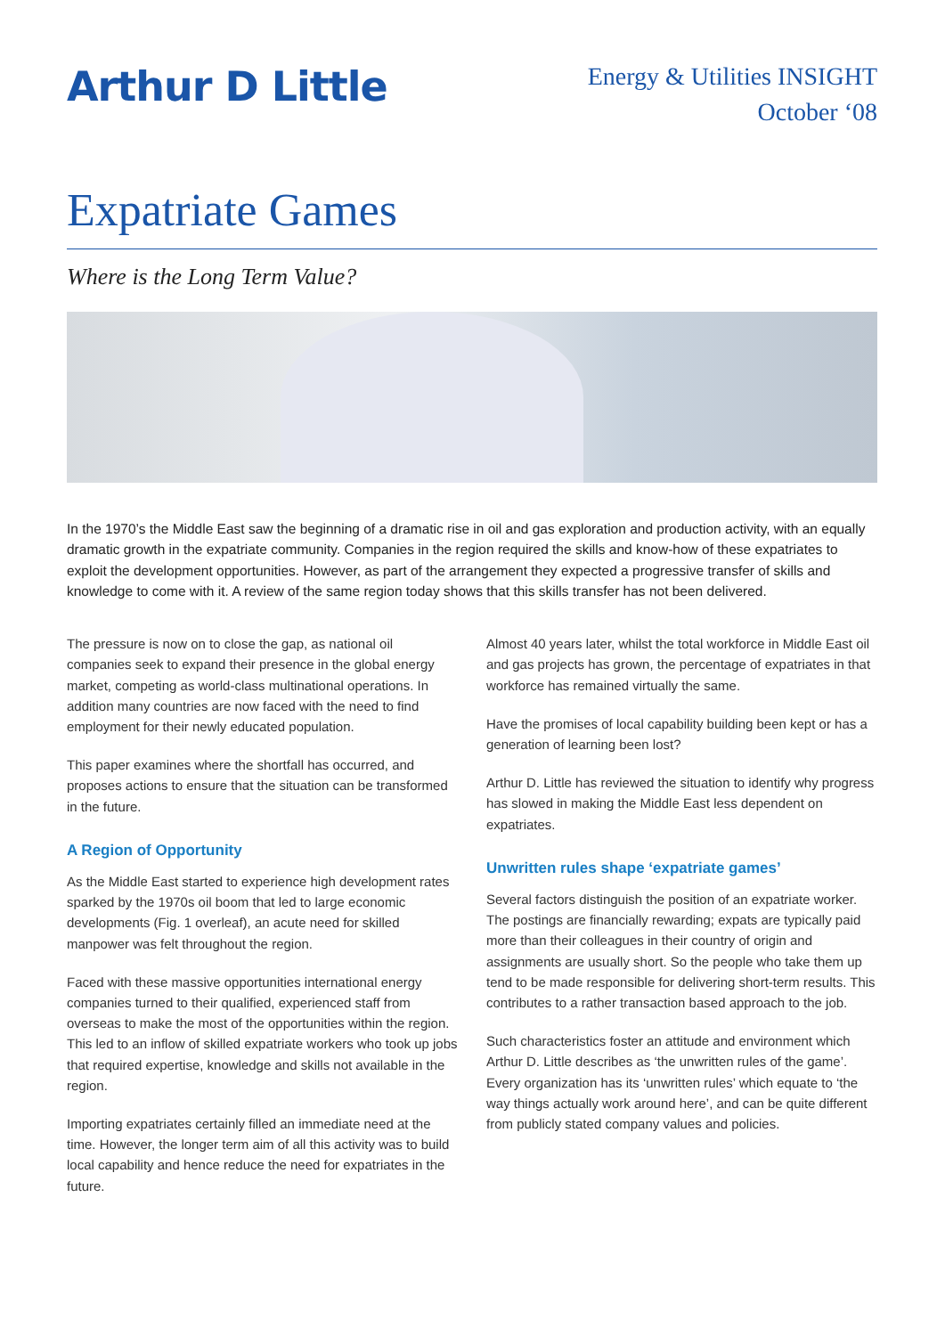Arthur D Little
Energy & Utilities INSIGHT
October ‘08
Expatriate Games
Where is the Long Term Value?
In the 1970’s the Middle East saw the beginning of a dramatic rise in oil and gas exploration and production activity, with an equally dramatic growth in the expatriate community. Companies in the region required the skills and know-how of these expatriates to exploit the development opportunities. However, as part of the arrangement they expected a progressive transfer of skills and knowledge to come with it. A review of the same region today shows that this skills transfer has not been delivered.
The pressure is now on to close the gap, as national oil companies seek to expand their presence in the global energy market, competing as world-class multinational operations. In addition many countries are now faced with the need to find employment for their newly educated population.
This paper examines where the shortfall has occurred, and proposes actions to ensure that the situation can be transformed in the future.
A Region of Opportunity
As the Middle East started to experience high development rates sparked by the 1970s oil boom that led to large economic developments (Fig. 1 overleaf), an acute need for skilled manpower was felt throughout the region.
Faced with these massive opportunities international energy companies turned to their qualified, experienced staff from overseas to make the most of the opportunities within the region. This led to an inflow of skilled expatriate workers who took up jobs that required expertise, knowledge and skills not available in the region.
Importing expatriates certainly filled an immediate need at the time. However, the longer term aim of all this activity was to build local capability and hence reduce the need for expatriates in the future.
Almost 40 years later, whilst the total workforce in Middle East oil and gas projects has grown, the percentage of expatriates in that workforce has remained virtually the same.
Have the promises of local capability building been kept or has a generation of learning been lost?
Arthur D. Little has reviewed the situation to identify why progress has slowed in making the Middle East less dependent on expatriates.
Unwritten rules shape ‘expatriate games’
Several factors distinguish the position of an expatriate worker. The postings are financially rewarding; expats are typically paid more than their colleagues in their country of origin and assignments are usually short. So the people who take them up tend to be made responsible for delivering short-term results. This contributes to a rather transaction based approach to the job.
Such characteristics foster an attitude and environment which Arthur D. Little describes as ‘the unwritten rules of the game’. Every organization has its ‘unwritten rules’ which equate to ‘the way things actually work around here’, and can be quite different from publicly stated company values and policies.